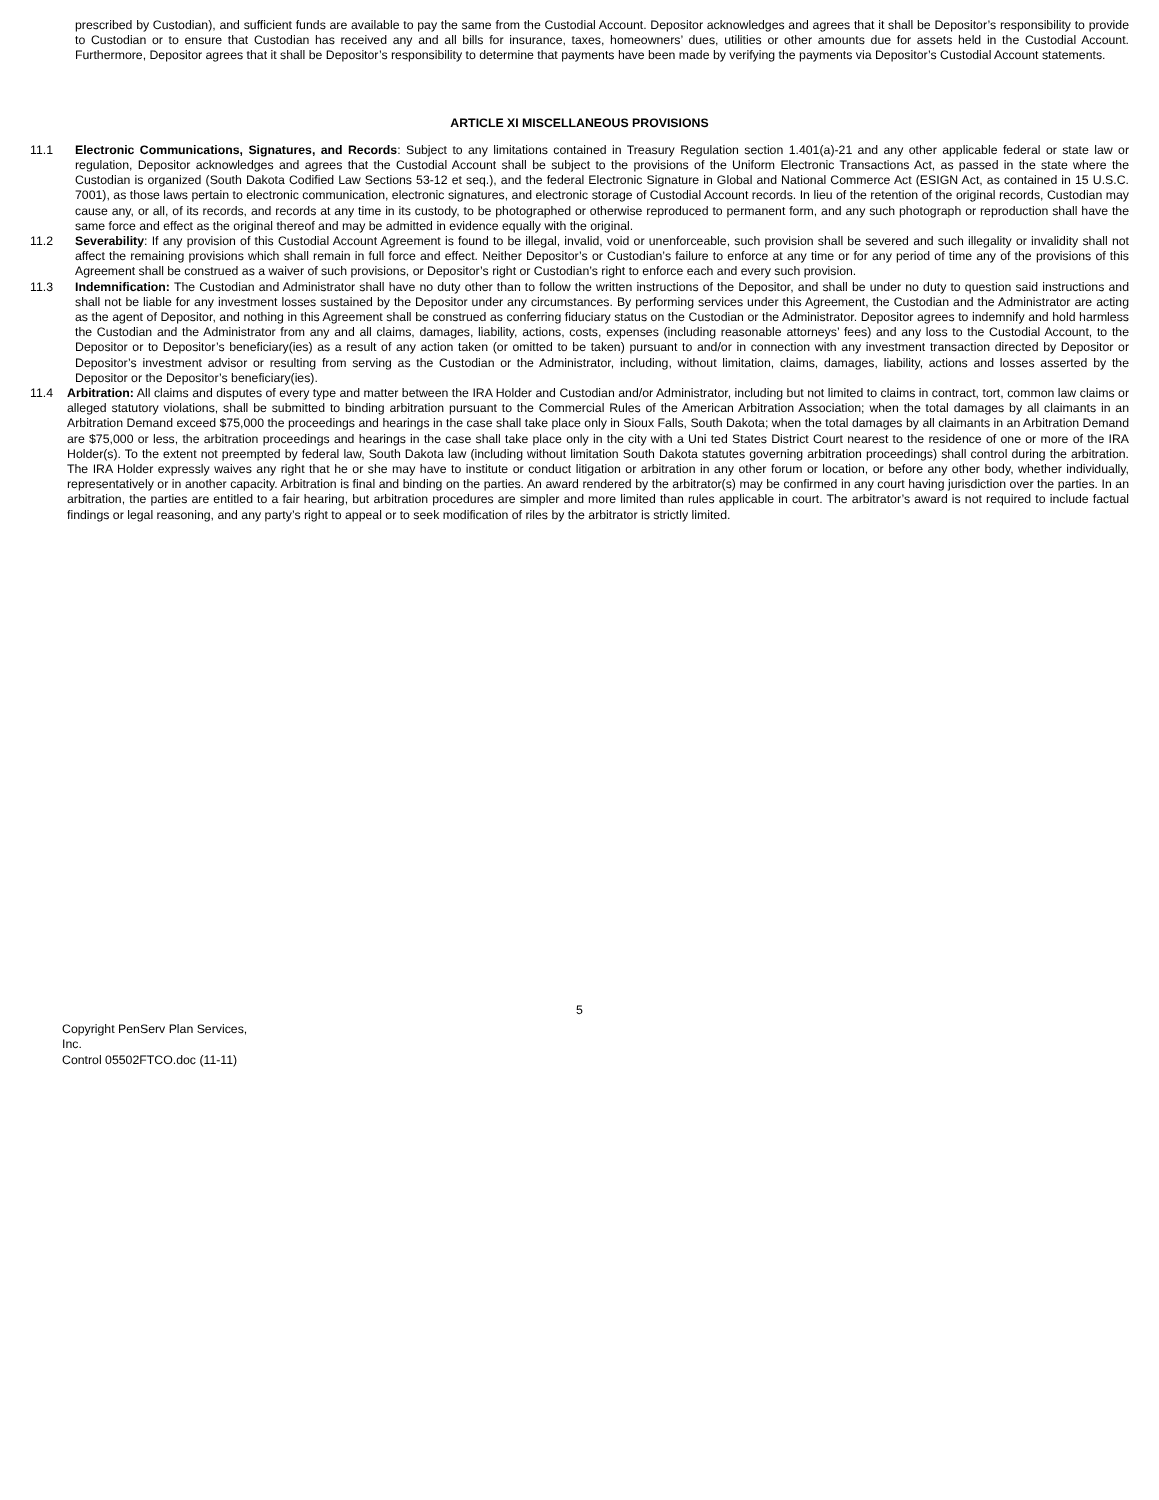prescribed by Custodian), and sufficient funds are available to pay the same from the Custodial Account. Depositor acknowledges and agrees that it shall be Depositor’s responsibility to provide to Custodian or to ensure that Custodian has received any and all bills for insurance, taxes, homeowners’ dues, utilities or other amounts due for assets held in the Custodial Account. Furthermore, Depositor agrees that it shall be Depositor’s responsibility to determine that payments have been made by verifying the payments via Depositor’s Custodial Account statements.
ARTICLE XI MISCELLANEOUS PROVISIONS
11.1 Electronic Communications, Signatures, and Records: Subject to any limitations contained in Treasury Regulation section 1.401(a)-21 and any other applicable federal or state law or regulation, Depositor acknowledges and agrees that the Custodial Account shall be subject to the provisions of the Uniform Electronic Transactions Act, as passed in the state where the Custodian is organized (South Dakota Codified Law Sections 53-12 et seq.), and the federal Electronic Signature in Global and National Commerce Act (ESIGN Act, as contained in 15 U.S.C. 7001), as those laws pertain to electronic communication, electronic signatures, and electronic storage of Custodial Account records. In lieu of the retention of the original records, Custodian may cause any, or all, of its records, and records at any time in its custody, to be photographed or otherwise reproduced to permanent form, and any such photograph or reproduction shall have the same force and effect as the original thereof and may be admitted in evidence equally with the original.
11.2 Severability: If any provision of this Custodial Account Agreement is found to be illegal, invalid, void or unenforceable, such provision shall be severed and such illegality or invalidity shall not affect the remaining provisions which shall remain in full force and effect. Neither Depositor’s or Custodian’s failure to enforce at any time or for any period of time any of the provisions of this Agreement shall be construed as a waiver of such provisions, or Depositor’s right or Custodian’s right to enforce each and every such provision.
11.3 Indemnification: The Custodian and Administrator shall have no duty other than to follow the written instructions of the Depositor, and shall be under no duty to question said instructions and shall not be liable for any investment losses sustained by the Depositor under any circumstances. By performing services under this Agreement, the Custodian and the Administrator are acting as the agent of Depositor, and nothing in this Agreement shall be construed as conferring fiduciary status on the Custodian or the Administrator. Depositor agrees to indemnify and hold harmless the Custodian and the Administrator from any and all claims, damages, liability, actions, costs, expenses (including reasonable attorneys’ fees) and any loss to the Custodial Account, to the Depositor or to Depositor’s beneficiary(ies) as a result of any action taken (or omitted to be taken) pursuant to and/or in connection with any investment transaction directed by Depositor or Depositor’s investment advisor or resulting from serving as the Custodian or the Administrator, including, without limitation, claims, damages, liability, actions and losses asserted by the Depositor or the Depositor’s beneficiary(ies).
11.4 Arbitration: All claims and disputes of every type and matter between the IRA Holder and Custodian and/or Administrator, including but not limited to claims in contract, tort, common law claims or alleged statutory violations, shall be submitted to binding arbitration pursuant to the Commercial Rules of the American Arbitration Association; when the total damages by all claimants in an Arbitration Demand exceed $75,000 the proceedings and hearings in the case shall take place only in Sioux Falls, South Dakota; when the total damages by all claimants in an Arbitration Demand are $75,000 or less, the arbitration proceedings and hearings in the case shall take place only in the city with a Uni ted States District Court nearest to the residence of one or more of the IRA Holder(s). To the extent not preempted by federal law, South Dakota law (including without limitation South Dakota statutes governing arbitration proceedings) shall control during the arbitration. The IRA Holder expressly waives any right that he or she may have to institute or conduct litigation or arbitration in any other forum or location, or before any other body, whether individually, representatively or in another capacity. Arbitration is final and binding on the parties. An award rendered by the arbitrator(s) may be confirmed in any court having jurisdiction over the parties. In an arbitration, the parties are entitled to a fair hearing, but arbitration procedures are simpler and more limited than rules applicable in court. The arbitrator’s award is not required to include factual findings or legal reasoning, and any party’s right to appeal or to seek modification of riles by the arbitrator is strictly limited.
5
Copyright PenServ Plan Services,
Inc.
Control 05502FTCO.doc (11-11)